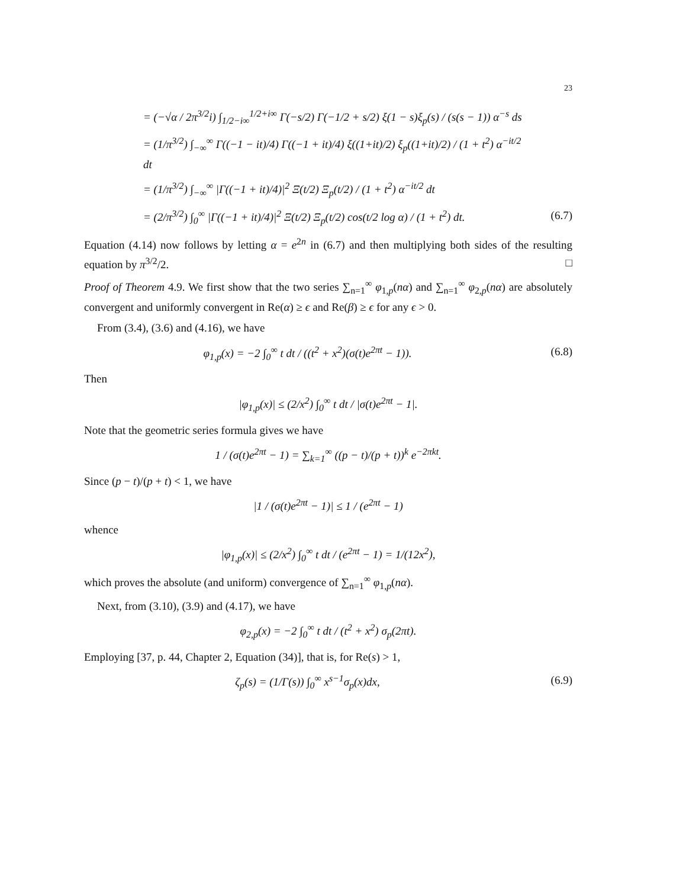23
= (−√α / 2π<sup>3/2</sup>i) ∫<sub>1/2−i∞</sub><sup>1/2+i∞</sup> Γ(−s/2) Γ(−1/2 + s/2) ξ(1 − s)ξ<sub>p</sub>(s) / (s(s − 1)) α<sup>−s</sup> ds
= (1/π<sup>3/2</sup>) ∫<sub>−∞</sub><sup>∞</sup> Γ((−1 − it)/4) Γ((−1 + it)/4) ξ((1+it)/2) ξ<sub>p</sub>((1+it)/2) / (1 + t<sup>2</sup>) α<sup>−it/2</sup> dt
= (1/π<sup>3/2</sup>) ∫<sub>−∞</sub><sup>∞</sup> |Γ((−1 + it)/4)|<sup>2</sup> Ξ(t/2) Ξ<sub>p</sub>(t/2) / (1 + t<sup>2</sup>) α<sup>−it/2</sup> dt
= (2/π<sup>3/2</sup>) ∫<sub>0</sub><sup>∞</sup> |Γ((−1 + it)/4)|<sup>2</sup> Ξ(t/2) Ξ<sub>p</sub>(t/2) cos(t/2 log α) / (1 + t<sup>2</sup>) dt.
(6.7)
Equation (4.14) now follows by letting α = e<sup>2n</sup> in (6.7) and then multiplying both sides of the resulting equation by π<sup>3/2</sup>/2. □
Proof of Theorem 4.9. We first show that the two series ∑<sub>n=1</sub><sup>∞</sup> φ<sub>1,p</sub>(nα) and ∑<sub>n=1</sub><sup>∞</sup> φ<sub>2,p</sub>(nα) are absolutely convergent and uniformly convergent in Re(α) ≥ ϵ and Re(β) ≥ ϵ for any ϵ > 0.
From (3.4), (3.6) and (4.16), we have
φ<sub>1,p</sub>(x) = −2 ∫<sub>0</sub><sup>∞</sup> t dt / ((t<sup>2</sup> + x<sup>2</sup>)(σ(t)e<sup>2πt</sup> − 1)).
(6.8)
Then
|φ<sub>1,p</sub>(x)| ≤ (2/x<sup>2</sup>) ∫<sub>0</sub><sup>∞</sup> t dt / |σ(t)e<sup>2πt</sup> − 1|.
Note that the geometric series formula gives we have
1 / (σ(t)e<sup>2πt</sup> − 1) = ∑<sub>k=1</sub><sup>∞</sup> ((p − t)/(p + t))<sup>k</sup> e<sup>−2πkt</sup>.
Since (p − t)/(p + t) < 1, we have
|1 / (σ(t)e<sup>2πt</sup> − 1)| ≤ 1 / (e<sup>2πt</sup> − 1)
whence
|φ<sub>1,p</sub>(x)| ≤ (2/x<sup>2</sup>) ∫<sub>0</sub><sup>∞</sup> t dt / (e<sup>2πt</sup> − 1) = 1/(12x<sup>2</sup>),
which proves the absolute (and uniform) convergence of ∑<sub>n=1</sub><sup>∞</sup> φ<sub>1,p</sub>(nα).
Next, from (3.10), (3.9) and (4.17), we have
φ<sub>2,p</sub>(x) = −2 ∫<sub>0</sub><sup>∞</sup> t dt / (t<sup>2</sup> + x<sup>2</sup>) σ<sub>p</sub>(2πt).
Employing [37, p. 44, Chapter 2, Equation (34)], that is, for Re(s) > 1,
ζ<sub>p</sub>(s) = (1/Γ(s)) ∫<sub>0</sub><sup>∞</sup> x<sup>s−1</sup>σ<sub>p</sub>(x)dx,
(6.9)